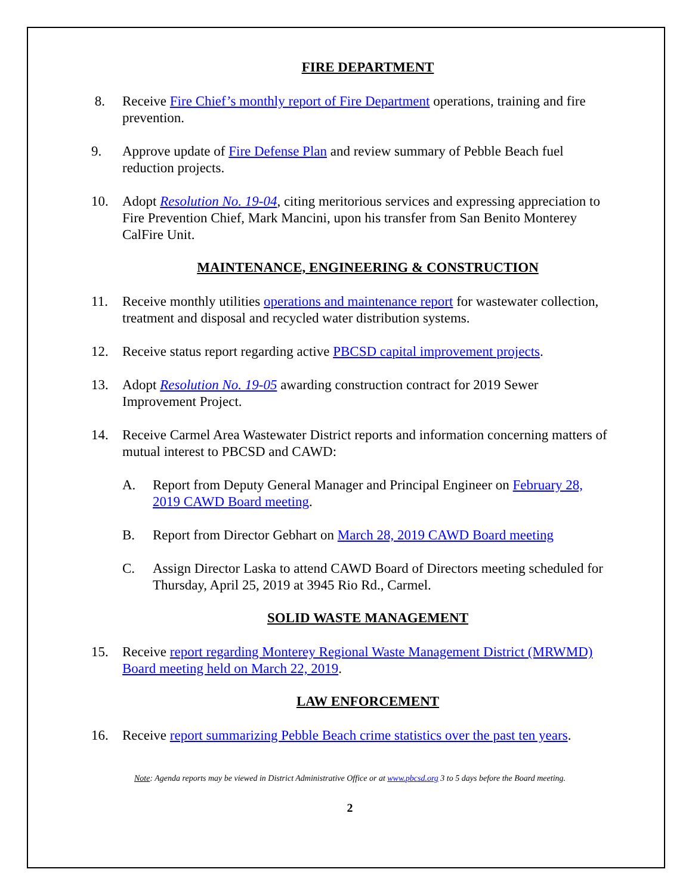FIRE DEPARTMENT
8. Receive Fire Chief’s monthly report of Fire Department operations, training and fire prevention.
9. Approve update of Fire Defense Plan and review summary of Pebble Beach fuel reduction projects.
10. Adopt Resolution No. 19-04, citing meritorious services and expressing appreciation to Fire Prevention Chief, Mark Mancini, upon his transfer from San Benito Monterey CalFire Unit.
MAINTENANCE, ENGINEERING & CONSTRUCTION
11. Receive monthly utilities operations and maintenance report for wastewater collection, treatment and disposal and recycled water distribution systems.
12. Receive status report regarding active PBCSD capital improvement projects.
13. Adopt Resolution No. 19-05 awarding construction contract for 2019 Sewer Improvement Project.
14. Receive Carmel Area Wastewater District reports and information concerning matters of mutual interest to PBCSD and CAWD:
A. Report from Deputy General Manager and Principal Engineer on February 28, 2019 CAWD Board meeting.
B. Report from Director Gebhart on March 28, 2019 CAWD Board meeting
C. Assign Director Laska to attend CAWD Board of Directors meeting scheduled for Thursday, April 25, 2019 at 3945 Rio Rd., Carmel.
SOLID WASTE MANAGEMENT
15. Receive report regarding Monterey Regional Waste Management District (MRWMD) Board meeting held on March 22, 2019.
LAW ENFORCEMENT
16. Receive report summarizing Pebble Beach crime statistics over the past ten years.
Note: Agenda reports may be viewed in District Administrative Office or at www.pbcsd.org 3 to 5 days before the Board meeting.
2